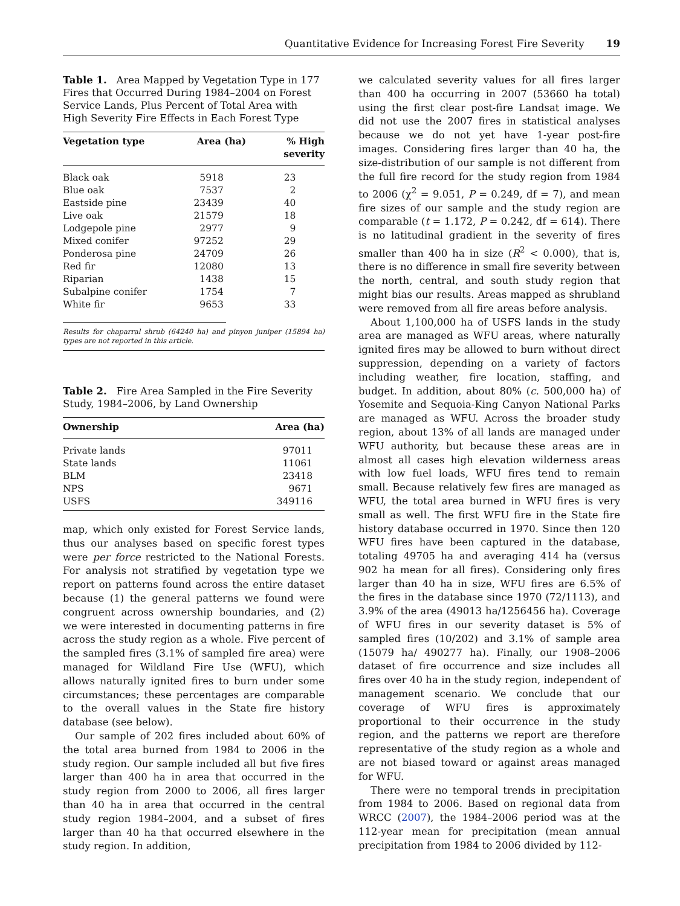Quantitative Evidence for Increasing Forest Fire Severity 19
Table 1. Area Mapped by Vegetation Type in 177 Fires that Occurred During 1984–2004 on Forest Service Lands, Plus Percent of Total Area with High Severity Fire Effects in Each Forest Type
| Vegetation type | Area (ha) | % High severity |
| --- | --- | --- |
| Black oak | 5918 | 23 |
| Blue oak | 7537 | 2 |
| Eastside pine | 23439 | 40 |
| Live oak | 21579 | 18 |
| Lodgepole pine | 2977 | 9 |
| Mixed conifer | 97252 | 29 |
| Ponderosa pine | 24709 | 26 |
| Red fir | 12080 | 13 |
| Riparian | 1438 | 15 |
| Subalpine conifer | 1754 | 7 |
| White fir | 9653 | 33 |
Results for chaparral shrub (64240 ha) and pinyon juniper (15894 ha) types are not reported in this article.
Table 2. Fire Area Sampled in the Fire Severity Study, 1984–2006, by Land Ownership
| Ownership | Area (ha) |
| --- | --- |
| Private lands | 97011 |
| State lands | 11061 |
| BLM | 23418 |
| NPS | 9671 |
| USFS | 349116 |
map, which only existed for Forest Service lands, thus our analyses based on specific forest types were per force restricted to the National Forests. For analysis not stratified by vegetation type we report on patterns found across the entire dataset because (1) the general patterns we found were congruent across ownership boundaries, and (2) we were interested in documenting patterns in fire across the study region as a whole. Five percent of the sampled fires (3.1% of sampled fire area) were managed for Wildland Fire Use (WFU), which allows naturally ignited fires to burn under some circumstances; these percentages are comparable to the overall values in the State fire history database (see below).
Our sample of 202 fires included about 60% of the total area burned from 1984 to 2006 in the study region. Our sample included all but five fires larger than 400 ha in area that occurred in the study region from 2000 to 2006, all fires larger than 40 ha in area that occurred in the central study region 1984–2004, and a subset of fires larger than 40 ha that occurred elsewhere in the study region. In addition,
we calculated severity values for all fires larger than 400 ha occurring in 2007 (53660 ha total) using the first clear post-fire Landsat image. We did not use the 2007 fires in statistical analyses because we do not yet have 1-year post-fire images. Considering fires larger than 40 ha, the size-distribution of our sample is not different from the full fire record for the study region from 1984 to 2006 (χ<sup>2</sup> = 9.051, P = 0.249, df = 7), and mean fire sizes of our sample and the study region are comparable (t = 1.172, P = 0.242, df = 614). There is no latitudinal gradient in the severity of fires smaller than 400 ha in size (R<sup>2</sup> < 0.000), that is, there is no difference in small fire severity between the north, central, and south study region that might bias our results. Areas mapped as shrubland were removed from all fire areas before analysis.
About 1,100,000 ha of USFS lands in the study area are managed as WFU areas, where naturally ignited fires may be allowed to burn without direct suppression, depending on a variety of factors including weather, fire location, staffing, and budget. In addition, about 80% (c. 500,000 ha) of Yosemite and Sequoia-King Canyon National Parks are managed as WFU. Across the broader study region, about 13% of all lands are managed under WFU authority, but because these areas are in almost all cases high elevation wilderness areas with low fuel loads, WFU fires tend to remain small. Because relatively few fires are managed as WFU, the total area burned in WFU fires is very small as well. The first WFU fire in the State fire history database occurred in 1970. Since then 120 WFU fires have been captured in the database, totaling 49705 ha and averaging 414 ha (versus 902 ha mean for all fires). Considering only fires larger than 40 ha in size, WFU fires are 6.5% of the fires in the database since 1970 (72/1113), and 3.9% of the area (49013 ha/1256456 ha). Coverage of WFU fires in our severity dataset is 5% of sampled fires (10/202) and 3.1% of sample area (15079 ha/ 490277 ha). Finally, our 1908–2006 dataset of fire occurrence and size includes all fires over 40 ha in the study region, independent of management scenario. We conclude that our coverage of WFU fires is approximately proportional to their occurrence in the study region, and the patterns we report are therefore representative of the study region as a whole and are not biased toward or against areas managed for WFU.
There were no temporal trends in precipitation from 1984 to 2006. Based on regional data from WRCC (2007), the 1984–2006 period was at the 112-year mean for precipitation (mean annual precipitation from 1984 to 2006 divided by 112-